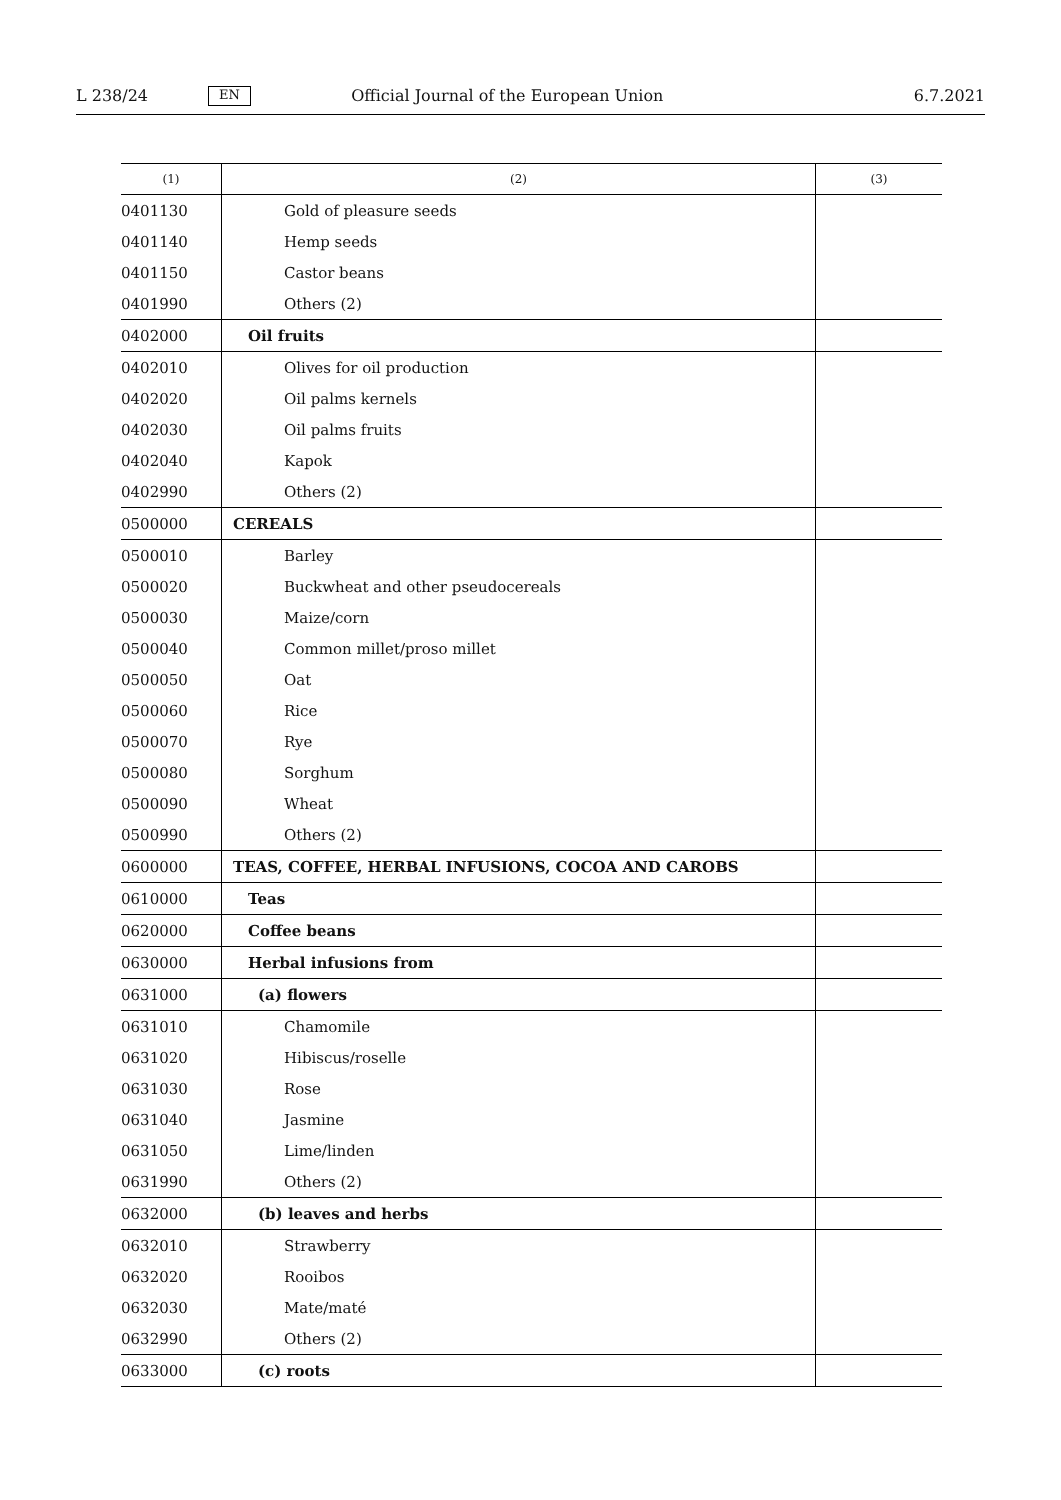L 238/24 EN Official Journal of the European Union 6.7.2021
| (1) | (2) | (3) |
| --- | --- | --- |
| 0401130 | Gold of pleasure seeds | |
| 0401140 | Hemp seeds | |
| 0401150 | Castor beans | |
| 0401990 | Others (2) | |
| 0402000 | Oil fruits | |
| 0402010 | Olives for oil production | |
| 0402020 | Oil palms kernels | |
| 0402030 | Oil palms fruits | |
| 0402040 | Kapok | |
| 0402990 | Others (2) | |
| 0500000 | CEREALS | |
| 0500010 | Barley | |
| 0500020 | Buckwheat and other pseudocereals | |
| 0500030 | Maize/corn | |
| 0500040 | Common millet/proso millet | |
| 0500050 | Oat | |
| 0500060 | Rice | |
| 0500070 | Rye | |
| 0500080 | Sorghum | |
| 0500090 | Wheat | |
| 0500990 | Others (2) | |
| 0600000 | TEAS, COFFEE, HERBAL INFUSIONS, COCOA AND CAROBS | |
| 0610000 | Teas | |
| 0620000 | Coffee beans | |
| 0630000 | Herbal infusions from | |
| 0631000 | (a) flowers | |
| 0631010 | Chamomile | |
| 0631020 | Hibiscus/roselle | |
| 0631030 | Rose | |
| 0631040 | Jasmine | |
| 0631050 | Lime/linden | |
| 0631990 | Others (2) | |
| 0632000 | (b) leaves and herbs | |
| 0632010 | Strawberry | |
| 0632020 | Rooibos | |
| 0632030 | Mate/maté | |
| 0632990 | Others (2) | |
| 0633000 | (c) roots | |